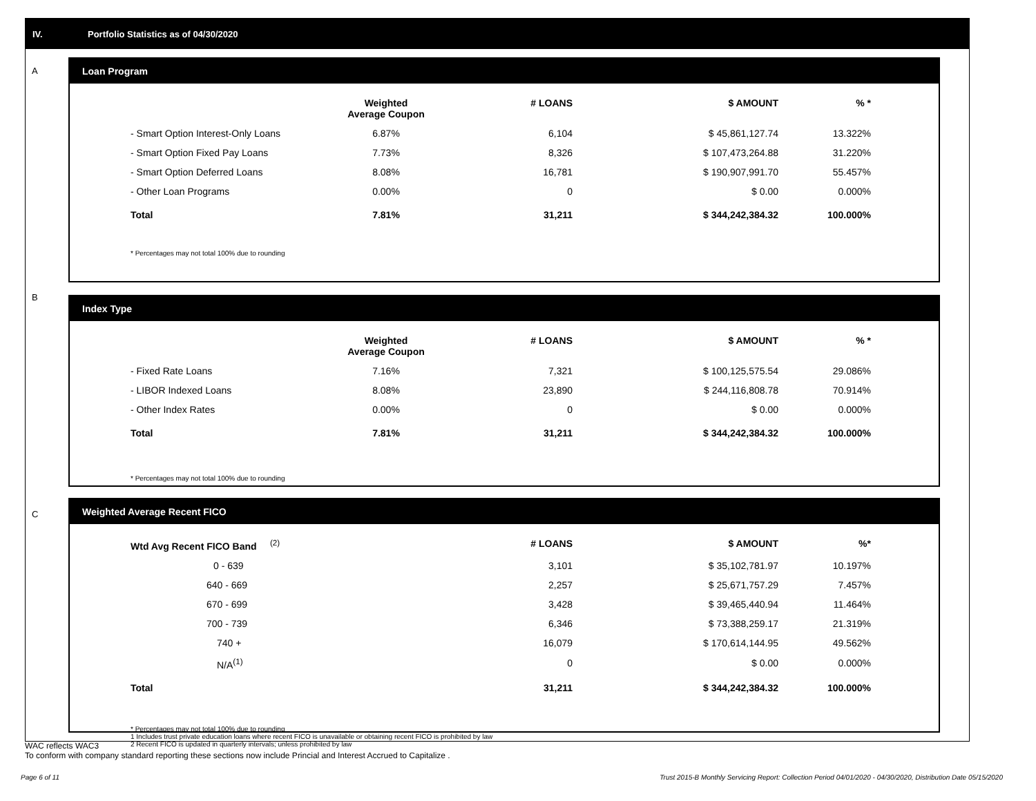IV. Portfolio Statistics as of 04/30/2020
A
Loan Program
| | Weighted Average Coupon | # LOANS | $ AMOUNT | % * |
| --- | --- | --- | --- | --- |
| - Smart Option Interest-Only Loans | 6.87% | 6,104 | $ 45,861,127.74 | 13.322% |
| - Smart Option Fixed Pay Loans | 7.73% | 8,326 | $ 107,473,264.88 | 31.220% |
| - Smart Option Deferred Loans | 8.08% | 16,781 | $ 190,907,991.70 | 55.457% |
| - Other Loan Programs | 0.00% | 0 | $ 0.00 | 0.000% |
| Total | 7.81% | 31,211 | $ 344,242,384.32 | 100.000% |
* Percentages may not total 100% due to rounding
B
Index Type
| | Weighted Average Coupon | # LOANS | $ AMOUNT | % * |
| --- | --- | --- | --- | --- |
| - Fixed Rate Loans | 7.16% | 7,321 | $ 100,125,575.54 | 29.086% |
| - LIBOR Indexed Loans | 8.08% | 23,890 | $ 244,116,808.78 | 70.914% |
| - Other Index Rates | 0.00% | 0 | $ 0.00 | 0.000% |
| Total | 7.81% | 31,211 | $ 344,242,384.32 | 100.000% |
* Percentages may not total 100% due to rounding
C
Weighted Average Recent FICO
| Wtd Avg Recent FICO Band <sup>(2)</sup> | | # LOANS | $ AMOUNT | %* |
| --- | --- | --- | --- | --- |
| 0 - 639 | | 3,101 | $ 35,102,781.97 | 10.197% |
| 640 - 669 | | 2,257 | $ 25,671,757.29 | 7.457% |
| 670 - 699 | | 3,428 | $ 39,465,440.94 | 11.464% |
| 700 - 739 | | 6,346 | $ 73,388,259.17 | 21.319% |
| 740 + | | 16,079 | $ 170,614,144.95 | 49.562% |
| N/A<sup>(1)</sup> | | 0 | $ 0.00 | 0.000% |
| Total | | 31,211 | $ 344,242,384.32 | 100.000% |
* Percentages may not total 100% due to rounding
1 Includes trust private education loans where recent FICO is unavailable or obtaining recent FICO is prohibited by law
2 Recent FICO is updated in quarterly intervals; unless prohibited by law
WAC reflects WAC3
To conform with company standard reporting these sections now include Princial and Interest Accrued to Capitalize .
Page 6 of 11
Trust 2015-B Monthly Servicing Report: Collection Period 04/01/2020 - 04/30/2020, Distribution Date 05/15/2020